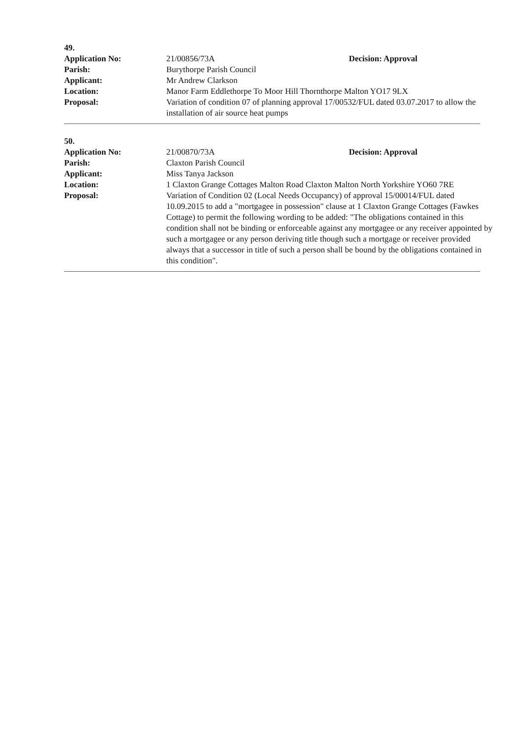49.
| Application No: | 21/00856/73A | Decision: Approval |
| Parish: | Burythorpe Parish Council | |
| Applicant: | Mr Andrew Clarkson | |
| Location: | Manor Farm Eddlethorpe To Moor Hill Thornthorpe Malton YO17 9LX | |
| Proposal: | Variation of condition 07 of planning approval 17/00532/FUL dated 03.07.2017 to allow the installation of air source heat pumps | |
50.
| Application No: | 21/00870/73A | Decision: Approval |
| Parish: | Claxton Parish Council | |
| Applicant: | Miss Tanya Jackson | |
| Location: | 1 Claxton Grange Cottages Malton Road Claxton Malton North Yorkshire YO60 7RE | |
| Proposal: | Variation of Condition 02 (Local Needs Occupancy) of approval 15/00014/FUL dated 10.09.2015 to add a "mortgagee in possession" clause at 1 Claxton Grange Cottages (Fawkes Cottage) to permit the following wording to be added: "The obligations contained in this condition shall not be binding or enforceable against any mortgagee or any receiver appointed by such a mortgagee or any person deriving title though such a mortgage or receiver provided always that a successor in title of such a person shall be bound by the obligations contained in this condition". | |